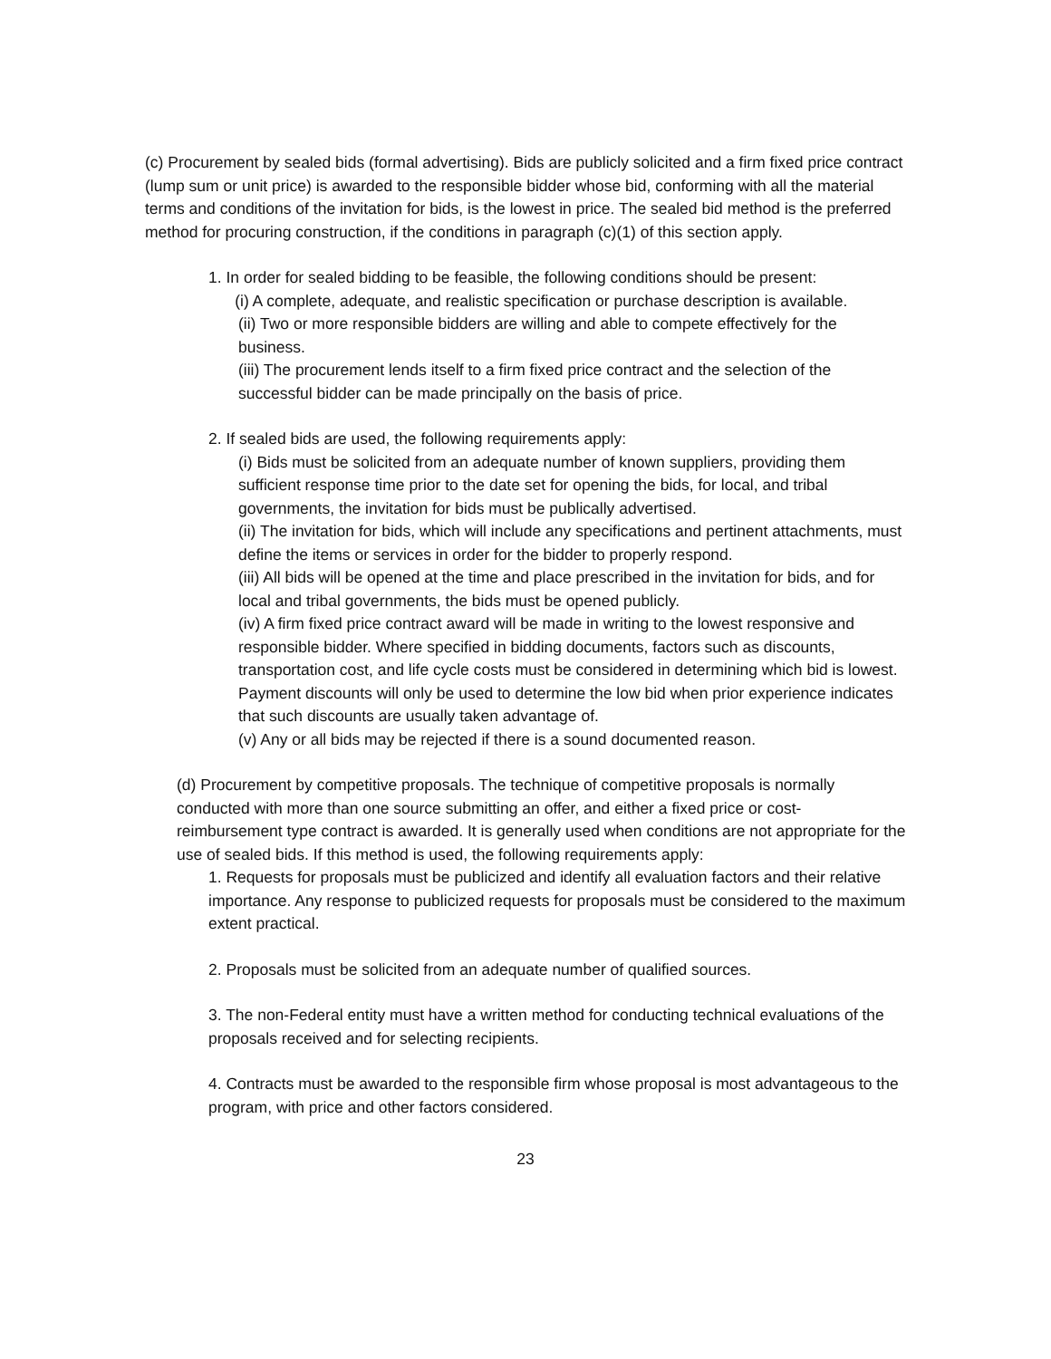(c) Procurement by sealed bids (formal advertising). Bids are publicly solicited and a firm fixed price contract (lump sum or unit price) is awarded to the responsible bidder whose bid, conforming with all the material terms and conditions of the invitation for bids, is the lowest in price. The sealed bid method is the preferred method for procuring construction, if the conditions in paragraph (c)(1) of this section apply.
1. In order for sealed bidding to be feasible, the following conditions should be present:
(i) A complete, adequate, and realistic specification or purchase description is available.
(ii) Two or more responsible bidders are willing and able to compete effectively for the business.
(iii) The procurement lends itself to a firm fixed price contract and the selection of the successful bidder can be made principally on the basis of price.
2. If sealed bids are used, the following requirements apply:
(i) Bids must be solicited from an adequate number of known suppliers, providing them sufficient response time prior to the date set for opening the bids, for local, and tribal governments, the invitation for bids must be publically advertised.
(ii) The invitation for bids, which will include any specifications and pertinent attachments, must define the items or services in order for the bidder to properly respond.
(iii) All bids will be opened at the time and place prescribed in the invitation for bids, and for local and tribal governments, the bids must be opened publicly.
(iv) A firm fixed price contract award will be made in writing to the lowest responsive and responsible bidder. Where specified in bidding documents, factors such as discounts, transportation cost, and life cycle costs must be considered in determining which bid is lowest. Payment discounts will only be used to determine the low bid when prior experience indicates that such discounts are usually taken advantage of.
(v) Any or all bids may be rejected if there is a sound documented reason.
(d) Procurement by competitive proposals. The technique of competitive proposals is normally conducted with more than one source submitting an offer, and either a fixed price or cost-reimbursement type contract is awarded. It is generally used when conditions are not appropriate for the use of sealed bids. If this method is used, the following requirements apply:
1. Requests for proposals must be publicized and identify all evaluation factors and their relative importance. Any response to publicized requests for proposals must be considered to the maximum extent practical.
2. Proposals must be solicited from an adequate number of qualified sources.
3. The non-Federal entity must have a written method for conducting technical evaluations of the proposals received and for selecting recipients.
4. Contracts must be awarded to the responsible firm whose proposal is most advantageous to the program, with price and other factors considered.
23